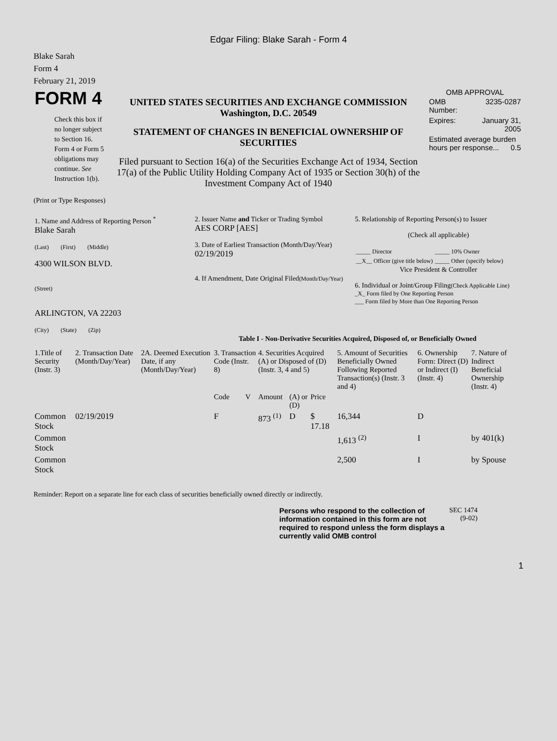Edgar Filing: Blake Sarah - Form 4
Blake Sarah
Form 4
February 21, 2019
| FORM 4 Check this box if no longer subject to Section 16. Form 4 or Form 5 obligations may continue. See Instruction 1(b). | UNITED STATES SECURITIES AND EXCHANGE COMMISSION Washington, D.C. 20549 STATEMENT OF CHANGES IN BENEFICIAL OWNERSHIP OF SECURITIES Filed pursuant to Section 16(a) of the Securities Exchange Act of 1934, Section 17(a) of the Public Utility Holding Company Act of 1935 or Section 30(h) of the Investment Company Act of 1940 | OMB APPROVAL / OMB Number: / 3235-0287 / / Expires: / January 31, 2005 / / Estimated average burden hours per response... 0.5 / / |
(Print or Type Responses)
| 1. Name and Address of Reporting Person <sup>*</sup> Blake Sarah (Last) (First) (Middle) 4300 WILSON BLVD. (Street) ARLINGTON, VA 22203 (City) (State) (Zip) | 2. Issuer Name and Ticker or Trading Symbol AES CORP [AES] 3. Date of Earliest Transaction (Month/Day/Year) 02/19/2019 4. If Amendment, Date Original Filed (Month/Day/Year) | 5. Relationship of Reporting Person(s) to Issuer (Check all applicable) / _____ Director / _____ 10% Owner / / __X__ Officer (give title below) / _____ Other (specify below) / Vice President & Controller 6. Individual or Joint/Group Filing (Check Applicable Line) _X_ Form filed by One Reporting Person ___ Form filed by More than One Reporting Person |
Table I - Non-Derivative Securities Acquired, Disposed of, or Beneficially Owned
| 1.Title of Security (Instr. 3) | 2. Transaction Date (Month/Day/Year) | 2A. Deemed Execution Date, if any (Month/Day/Year) | 3. Transaction Code (Instr. 8) | | 4. Securities Acquired (A) or Disposed of (D) (Instr. 3, 4 and 5) | | | 5. Amount of Securities Beneficially Owned Following Reported Transaction(s) (Instr. 3 and 4) | 6. Ownership Form: Direct (D) or Indirect (I) (Instr. 4) | 7. Nature of Indirect Beneficial Ownership (Instr. 4) |
| --- | --- | --- | --- | --- | --- | --- | --- | --- | --- | --- |
| | | | Code | V | Amount | (A) or (D) | Price | | | |
| Common Stock | 02/19/2019 | | F | | 873 <sup>(1)</sup> | D | $ 17.18 | 16,344 | D | |
| Common Stock | | | | | | | | 1,613 <sup>(2)</sup> | I | by 401(k) |
| Common Stock | | | | | | | | 2,500 | I | by Spouse |
Reminder: Report on a separate line for each class of securities beneficially owned directly or indirectly.
| Persons who respond to the collection of information contained in this form are not required to respond unless the form displays a currently valid OMB control | SEC 1474 (9-02) |
1